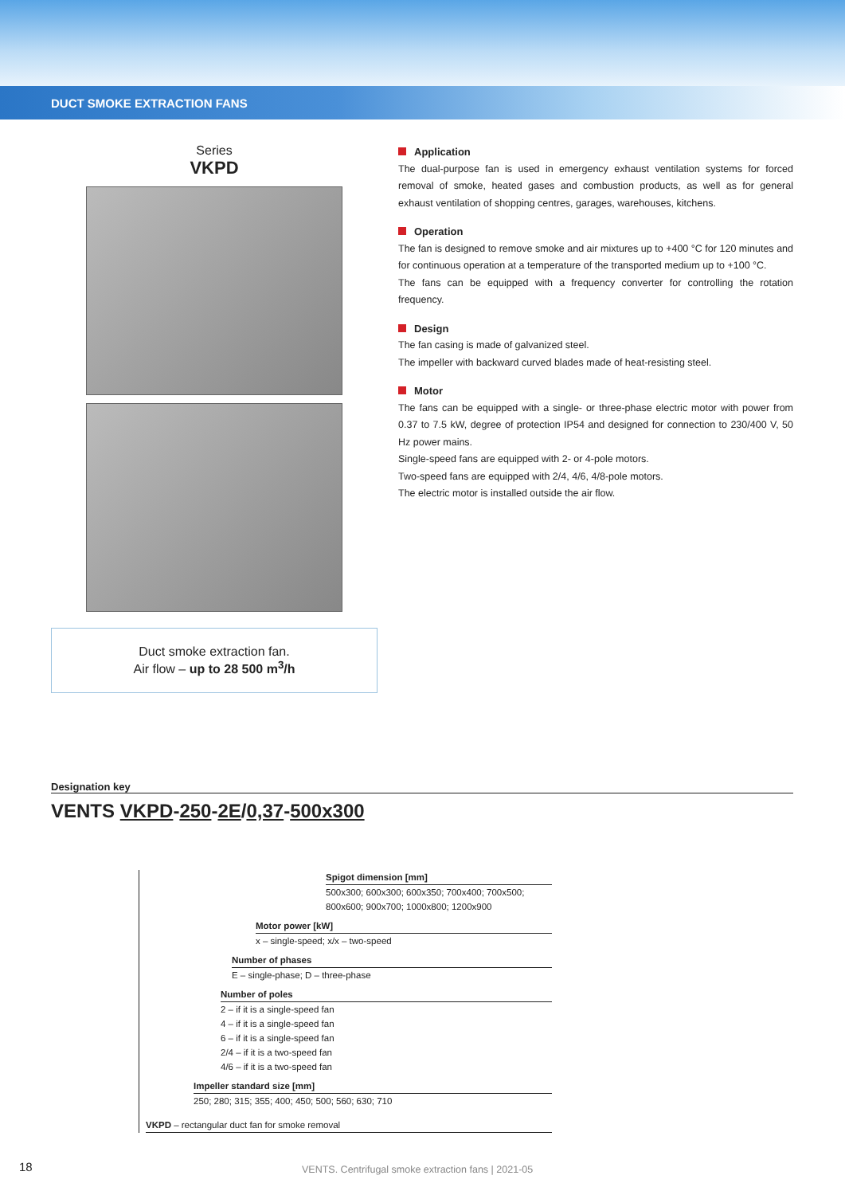DUCT SMOKE EXTRACTION FANS
Series
VKPD
Duct smoke extraction fan.
Air flow – up to 28 500 m<sup>3</sup>/h
Application
The dual-purpose fan is used in emergency exhaust ventilation systems for forced removal of smoke, heated gases and combustion products, as well as for general exhaust ventilation of shopping centres, garages, warehouses, kitchens.
Operation
The fan is designed to remove smoke and air mixtures up to +400 °C for 120 minutes and for continuous operation at a temperature of the transported medium up to +100 °C.
The fans can be equipped with a frequency converter for controlling the rotation frequency.
Design
The fan casing is made of galvanized steel.
The impeller with backward curved blades made of heat-resisting steel.
Motor
The fans can be equipped with a single- or three-phase electric motor with power from 0.37 to 7.5 kW, degree of protection IP54 and designed for connection to 230/400 V, 50 Hz power mains.
Single-speed fans are equipped with 2- or 4-pole motors.
Two-speed fans are equipped with 2/4, 4/6, 4/8-pole motors.
The electric motor is installed outside the air flow.
Designation key
VENTS VKPD-250-2E/0,37-500x300
Spigot dimension [mm]
500x300; 600x300; 600x350; 700x400; 700x500;
800x600; 900x700; 1000x800; 1200x900
Motor power [kW]
x – single-speed; x/x – two-speed
Number of phases
E – single-phase; D – three-phase
Number of poles
2 – if it is a single-speed fan
4 – if it is a single-speed fan
6 – if it is a single-speed fan
2/4 – if it is a two-speed fan
4/6 – if it is a two-speed fan
Impeller standard size [mm]
250; 280; 315; 355; 400; 450; 500; 560; 630; 710
VKPD – rectangular duct fan for smoke removal
18
VENTS. Centrifugal smoke extraction fans | 2021-05